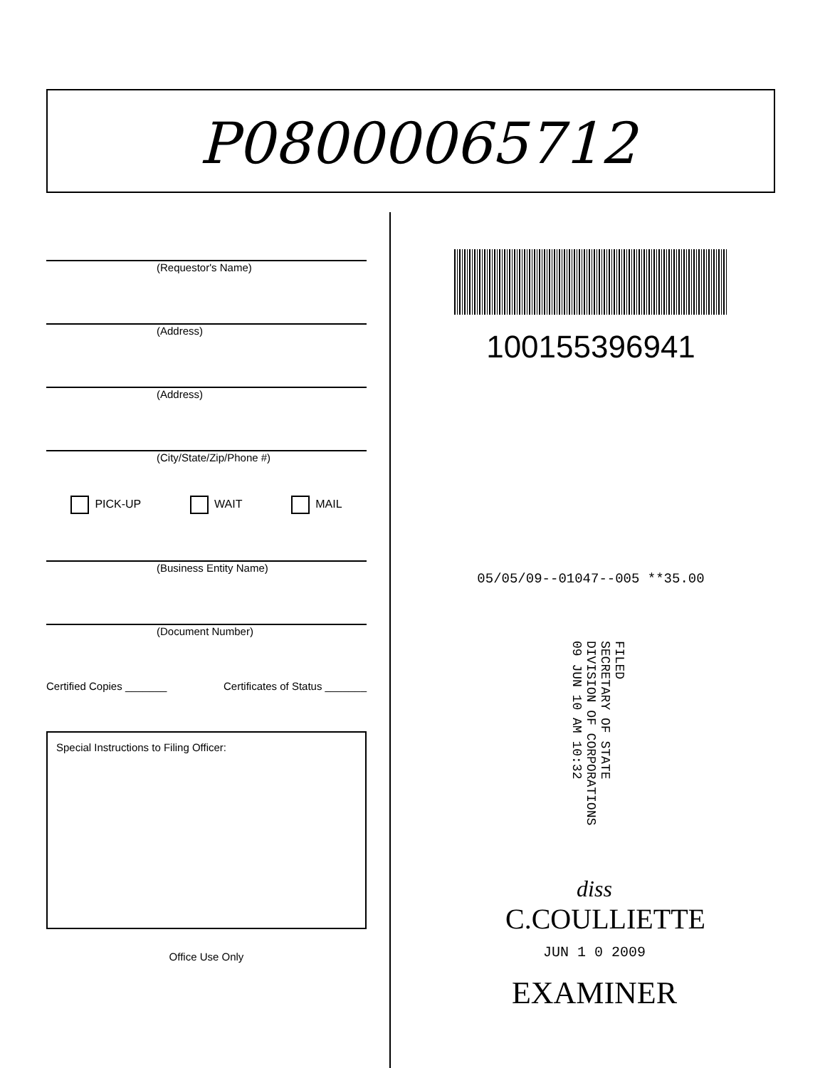P08000065712
(Requestor's Name)
(Address)
(Address)
(City/State/Zip/Phone #)
PICK-UP WAIT MAIL
(Business Entity Name)
(Document Number)
Certified Copies _______ Certificates of Status _______
Special Instructions to Filing Officer:
Office Use Only
100155396941
05/05/09--01047--005 **35.00
FILED
SECRETARY OF STATE
DIVISION OF CORPORATIONS
09 JUN 10 AM 10:32
diss
C.COULLIETTE
JUN 1 0 2009
EXAMINER